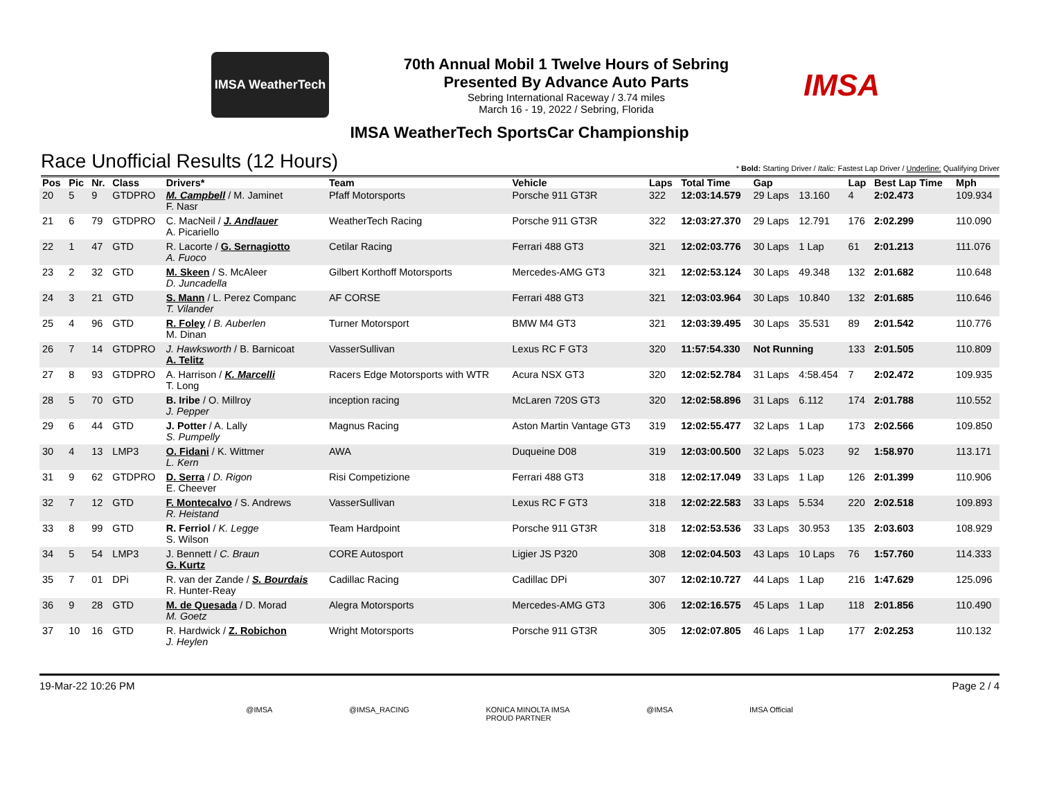IMSA WeatherTech
70th Annual Mobil 1 Twelve Hours of Sebring
Presented By Advance Auto Parts
Sebring International Raceway / 3.74 miles
March 16 - 19, 2022 / Sebring, Florida
IMSA
IMSA WeatherTech SportsCar Championship
Race Unofficial Results (12 Hours)
* Bold: Starting Driver / Italic: Fastest Lap Driver / Underline: Qualifying Driver
| Pos | Pic | Nr. | Class | Drivers* | Team | Vehicle | Laps | Total Time | Gap | | Lap | Best Lap Time | Mph |
| --- | --- | --- | --- | --- | --- | --- | --- | --- | --- | --- | --- | --- | --- |
| 20 | 5 | 9 | GTDPRO | M. Campbell / M. Jaminet F. Nasr | Pfaff Motorsports | Porsche 911 GT3R | 322 | 12:03:14.579 | 29 Laps | 13.160 | 4 | 2:02.473 | 109.934 |
| 21 | 6 | 79 | GTDPRO | C. MacNeil / J. Andlauer A. Picariello | WeatherTech Racing | Porsche 911 GT3R | 322 | 12:03:27.370 | 29 Laps | 12.791 | 176 | 2:02.299 | 110.090 |
| 22 | 1 | 47 | GTD | R. Lacorte / G. Sernagiotto A. Fuoco | Cetilar Racing | Ferrari 488 GT3 | 321 | 12:02:03.776 | 30 Laps | 1 Lap | 61 | 2:01.213 | 111.076 |
| 23 | 2 | 32 | GTD | M. Skeen / S. McAleer D. Juncadella | Gilbert Korthoff Motorsports | Mercedes-AMG GT3 | 321 | 12:02:53.124 | 30 Laps | 49.348 | 132 | 2:01.682 | 110.648 |
| 24 | 3 | 21 | GTD | S. Mann / L. Perez Companc T. Vilander | AF CORSE | Ferrari 488 GT3 | 321 | 12:03:03.964 | 30 Laps | 10.840 | 132 | 2:01.685 | 110.646 |
| 25 | 4 | 96 | GTD | R. Foley / B. Auberlen M. Dinan | Turner Motorsport | BMW M4 GT3 | 321 | 12:03:39.495 | 30 Laps | 35.531 | 89 | 2:01.542 | 110.776 |
| 26 | 7 | 14 | GTDPRO | J. Hawksworth / B. Barnicoat A. Telitz | VasserSullivan | Lexus RC F GT3 | 320 | 11:57:54.330 | Not Running | | 133 | 2:01.505 | 110.809 |
| 27 | 8 | 93 | GTDPRO | A. Harrison / K. Marcelli T. Long | Racers Edge Motorsports with WTR | Acura NSX GT3 | 320 | 12:02:52.784 | 31 Laps | 4:58.454 | 7 | 2:02.472 | 109.935 |
| 28 | 5 | 70 | GTD | B. Iribe / O. Millroy J. Pepper | inception racing | McLaren 720S GT3 | 320 | 12:02:58.896 | 31 Laps | 6.112 | 174 | 2:01.788 | 110.552 |
| 29 | 6 | 44 | GTD | J. Potter / A. Lally S. Pumpelly | Magnus Racing | Aston Martin Vantage GT3 | 319 | 12:02:55.477 | 32 Laps | 1 Lap | 173 | 2:02.566 | 109.850 |
| 30 | 4 | 13 | LMP3 | O. Fidani / K. Wittmer L. Kern | AWA | Duqueine D08 | 319 | 12:03:00.500 | 32 Laps | 5.023 | 92 | 1:58.970 | 113.171 |
| 31 | 9 | 62 | GTDPRO | D. Serra / D. Rigon E. Cheever | Risi Competizione | Ferrari 488 GT3 | 318 | 12:02:17.049 | 33 Laps | 1 Lap | 126 | 2:01.399 | 110.906 |
| 32 | 7 | 12 | GTD | F. Montecalvo / S. Andrews R. Heistand | VasserSullivan | Lexus RC F GT3 | 318 | 12:02:22.583 | 33 Laps | 5.534 | 220 | 2:02.518 | 109.893 |
| 33 | 8 | 99 | GTD | R. Ferriol / K. Legge S. Wilson | Team Hardpoint | Porsche 911 GT3R | 318 | 12:02:53.536 | 33 Laps | 30.953 | 135 | 2:03.603 | 108.929 |
| 34 | 5 | 54 | LMP3 | J. Bennett / C. Braun G. Kurtz | CORE Autosport | Ligier JS P320 | 308 | 12:02:04.503 | 43 Laps | 10 Laps | 76 | 1:57.760 | 114.333 |
| 35 | 7 | 01 | DPi | R. van der Zande / S. Bourdais R. Hunter-Reay | Cadillac Racing | Cadillac DPi | 307 | 12:02:10.727 | 44 Laps | 1 Lap | 216 | 1:47.629 | 125.096 |
| 36 | 9 | 28 | GTD | M. de Quesada / D. Morad M. Goetz | Alegra Motorsports | Mercedes-AMG GT3 | 306 | 12:02:16.575 | 45 Laps | 1 Lap | 118 | 2:01.856 | 110.490 |
| 37 | 10 | 16 | GTD | R. Hardwick / Z. Robichon J. Heylen | Wright Motorsports | Porsche 911 GT3R | 305 | 12:02:07.805 | 46 Laps | 1 Lap | 177 | 2:02.253 | 110.132 |
19-Mar-22 10:26 PM Page 2 / 4
@IMSA @IMSA_RACING KONICA MINOLTA IMSA
PROUD PARTNER @IMSA IMSA Official